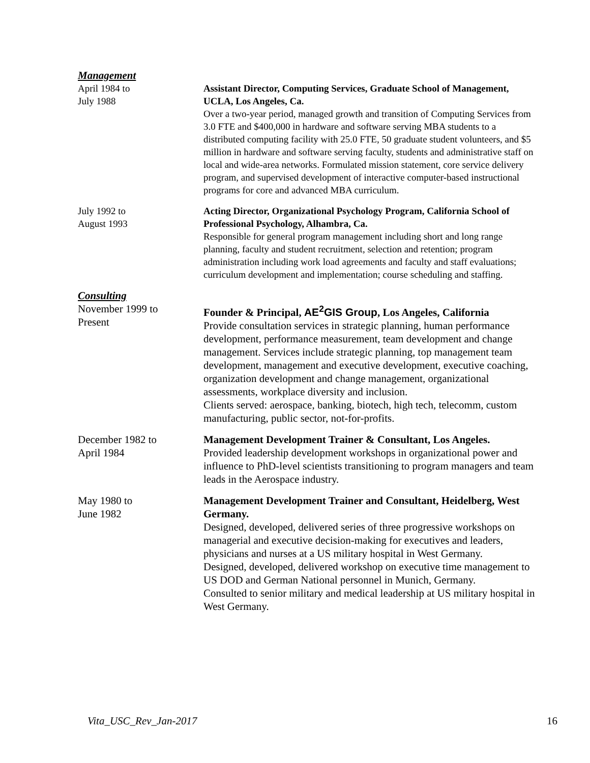Management
April 1984 to
July 1988
Assistant Director, Computing Services, Graduate School of Management, UCLA, Los Angeles, Ca.
Over a two-year period, managed growth and transition of Computing Services from 3.0 FTE and $400,000 in hardware and software serving MBA students to a distributed computing facility with 25.0 FTE, 50 graduate student volunteers, and $5 million in hardware and software serving faculty, students and administrative staff on local and wide-area networks. Formulated mission statement, core service delivery program, and supervised development of interactive computer-based instructional programs for core and advanced MBA curriculum.
July 1992 to
August 1993
Acting Director, Organizational Psychology Program, California School of Professional Psychology, Alhambra, Ca.
Responsible for general program management including short and long range planning, faculty and student recruitment, selection and retention; program administration including work load agreements and faculty and staff evaluations; curriculum development and implementation; course scheduling and staffing.
Consulting
November 1999 to
Present
Founder & Principal, AE<sup>2</sup>GIS Group, Los Angeles, California
Provide consultation services in strategic planning, human performance development, performance measurement, team development and change management. Services include strategic planning, top management team development, management and executive development, executive coaching, organization development and change management, organizational assessments, workplace diversity and inclusion.
Clients served: aerospace, banking, biotech, high tech, telecomm, custom manufacturing, public sector, not-for-profits.
December 1982 to
April 1984
Management Development Trainer & Consultant, Los Angeles.
Provided leadership development workshops in organizational power and influence to PhD-level scientists transitioning to program managers and team leads in the Aerospace industry.
May 1980 to
June 1982
Management Development Trainer and Consultant, Heidelberg, West Germany.
Designed, developed, delivered series of three progressive workshops on managerial and executive decision-making for executives and leaders, physicians and nurses at a US military hospital in West Germany.
Designed, developed, delivered workshop on executive time management to US DOD and German National personnel in Munich, Germany.
Consulted to senior military and medical leadership at US military hospital in West Germany.
Vita_USC_Rev_Jan-2017 16